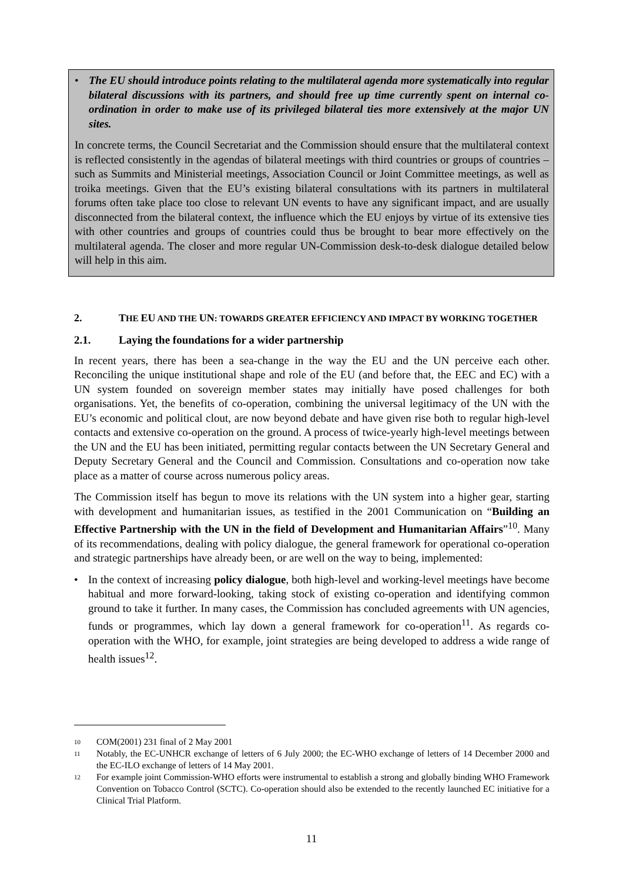• The EU should introduce points relating to the multilateral agenda more systematically into regular bilateral discussions with its partners, and should free up time currently spent on internal co-ordination in order to make use of its privileged bilateral ties more extensively at the major UN sites.
In concrete terms, the Council Secretariat and the Commission should ensure that the multilateral context is reflected consistently in the agendas of bilateral meetings with third countries or groups of countries – such as Summits and Ministerial meetings, Association Council or Joint Committee meetings, as well as troika meetings. Given that the EU’s existing bilateral consultations with its partners in multilateral forums often take place too close to relevant UN events to have any significant impact, and are usually disconnected from the bilateral context, the influence which the EU enjoys by virtue of its extensive ties with other countries and groups of countries could thus be brought to bear more effectively on the multilateral agenda. The closer and more regular UN-Commission desk-to-desk dialogue detailed below will help in this aim.
2. THE EU AND THE UN: TOWARDS GREATER EFFICIENCY AND IMPACT BY WORKING TOGETHER
2.1. Laying the foundations for a wider partnership
In recent years, there has been a sea-change in the way the EU and the UN perceive each other. Reconciling the unique institutional shape and role of the EU (and before that, the EEC and EC) with a UN system founded on sovereign member states may initially have posed challenges for both organisations. Yet, the benefits of co-operation, combining the universal legitimacy of the UN with the EU’s economic and political clout, are now beyond debate and have given rise both to regular high-level contacts and extensive co-operation on the ground. A process of twice-yearly high-level meetings between the UN and the EU has been initiated, permitting regular contacts between the UN Secretary General and Deputy Secretary General and the Council and Commission. Consultations and co-operation now take place as a matter of course across numerous policy areas.
The Commission itself has begun to move its relations with the UN system into a higher gear, starting with development and humanitarian issues, as testified in the 2001 Communication on “Building an Effective Partnership with the UN in the field of Development and Humanitarian Affairs”<sup>10</sup>. Many of its recommendations, dealing with policy dialogue, the general framework for operational co-operation and strategic partnerships have already been, or are well on the way to being, implemented:
• In the context of increasing policy dialogue, both high-level and working-level meetings have become habitual and more forward-looking, taking stock of existing co-operation and identifying common ground to take it further. In many cases, the Commission has concluded agreements with UN agencies, funds or programmes, which lay down a general framework for co-operation<sup>11</sup>. As regards co-operation with the WHO, for example, joint strategies are being developed to address a wide range of health issues<sup>12</sup>.
10 COM(2001) 231 final of 2 May 2001
11 Notably, the EC-UNHCR exchange of letters of 6 July 2000; the EC-WHO exchange of letters of 14 December 2000 and the EC-ILO exchange of letters of 14 May 2001.
12 For example joint Commission-WHO efforts were instrumental to establish a strong and globally binding WHO Framework Convention on Tobacco Control (SCTC). Co-operation should also be extended to the recently launched EC initiative for a Clinical Trial Platform.
11